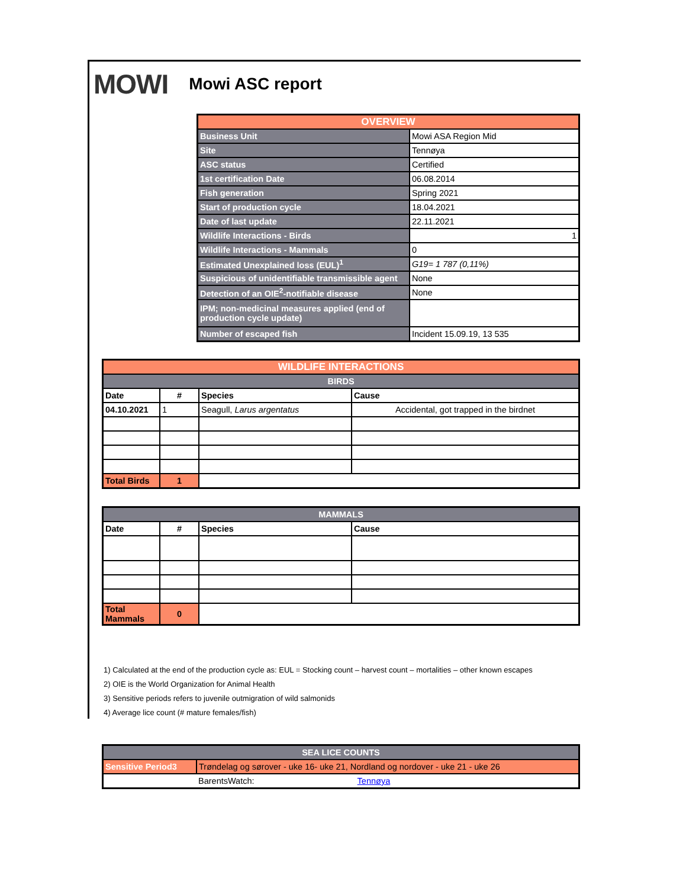MOWI Mowi ASC report
| OVERVIEW | |
| --- | --- |
| Business Unit | Mowi ASA Region Mid |
| Site | Tennøya |
| ASC status | Certified |
| 1st certification Date | 06.08.2014 |
| Fish generation | Spring 2021 |
| Start of production cycle | 18.04.2021 |
| Date of last update | 22.11.2021 |
| Wildlife Interactions - Birds | 1 |
| Wildlife Interactions - Mammals | 0 |
| Estimated Unexplained loss (EUL)<sup>1</sup> | G19= 1 787 (0,11%) |
| Suspicious of unidentifiable transmissible agent | None |
| Detection of an OIE<sup>2</sup>-notifiable disease | None |
| IPM; non-medicinal measures applied (end of production cycle update) | |
| Number of escaped fish | Incident 15.09.19, 13 535 |
| WILDLIFE INTERACTIONS | | | |
| --- | --- | --- | --- |
| BIRDS | | | |
| Date | # | Species | Cause |
| 04.10.2021 | 1 | Seagull, Larus argentatus | Accidental, got trapped in the birdnet |
| Total Birds | 1 | | |
| MAMMALS | | | |
| --- | --- | --- | --- |
| Date | # | Species | Cause |
| Total Mammals | 0 | | |
1) Calculated at the end of the production cycle as: EUL = Stocking count – harvest count – mortalities – other known escapes
2) OIE is the World Organization for Animal Health
3) Sensitive periods refers to juvenile outmigration of wild salmonids
4) Average lice count (# mature females/fish)
| SEA LICE COUNTS | |
| --- | --- |
| Sensitive Period3 | Trøndelag og sørover - uke 16- uke 21, Nordland og nordover - uke 21 - uke 26 |
| | BarentsWatch: Tennøya |